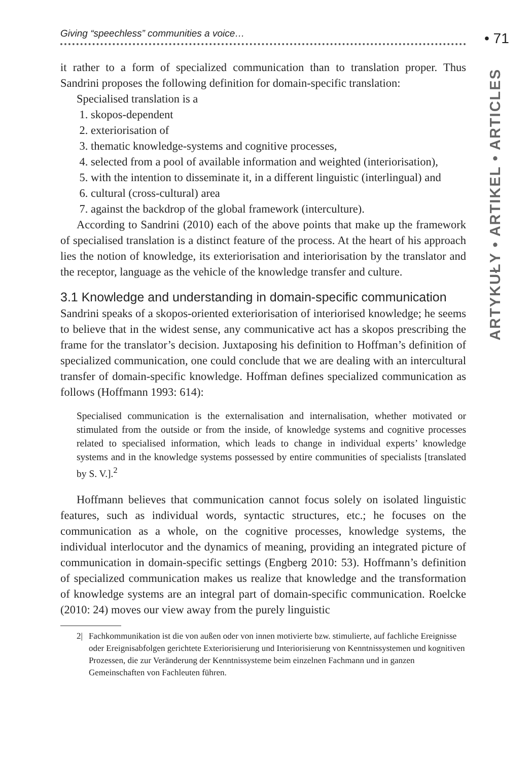• 71
ARTYKUŁY • ARTIKEL • ARTICLES
Giving “speechless” communities a voice…
it rather to a form of specialized communication than to translation proper. Thus Sandrini proposes the following definition for domain-specific translation:
Specialised translation is a
1. skopos-dependent
2. exteriorisation of
3. thematic knowledge-systems and cognitive processes,
4. selected from a pool of available information and weighted (interiorisation),
5. with the intention to disseminate it, in a different linguistic (interlingual) and
6. cultural (cross-cultural) area
7. against the backdrop of the global framework (interculture).
According to Sandrini (2010) each of the above points that make up the framework of specialised translation is a distinct feature of the process. At the heart of his approach lies the notion of knowledge, its exteriorisation and interiorisation by the translator and the receptor, language as the vehicle of the knowledge transfer and culture.
3.1 Knowledge and understanding in domain-specific communication
Sandrini speaks of a skopos-oriented exteriorisation of interiorised knowledge; he seems to believe that in the widest sense, any communicative act has a skopos prescribing the frame for the translator’s decision. Juxtaposing his definition to Hoffman’s definition of specialized communication, one could conclude that we are dealing with an intercultural transfer of domain-specific knowledge. Hoffman defines specialized communication as follows (Hoffmann 1993: 614):
Specialised communication is the externalisation and internalisation, whether motivated or stimulated from the outside or from the inside, of knowledge systems and cognitive processes related to specialised information, which leads to change in individual experts’ knowledge systems and in the knowledge systems possessed by entire communities of specialists [translated by S. V.].<sup>2</sup>
Hoffmann believes that communication cannot focus solely on isolated linguistic features, such as individual words, syntactic structures, etc.; he focuses on the communication as a whole, on the cognitive processes, knowledge systems, the individual interlocutor and the dynamics of meaning, providing an integrated picture of communication in domain-specific settings (Engberg 2010: 53). Hoffmann’s definition of specialized communication makes us realize that knowledge and the transformation of knowledge systems are an integral part of domain-specific communication. Roelcke (2010: 24) moves our view away from the purely linguistic
2| Fachkommunikation ist die von außen oder von innen motivierte bzw. stimulierte, auf fachliche Ereignisse oder Ereignisabfolgen gerichtete Exteriorisierung und Interiorisierung von Kenntnissystemen und kognitiven Prozessen, die zur Veränderung der Kenntnissysteme beim einzelnen Fachmann und in ganzen Gemeinschaften von Fachleuten führen.